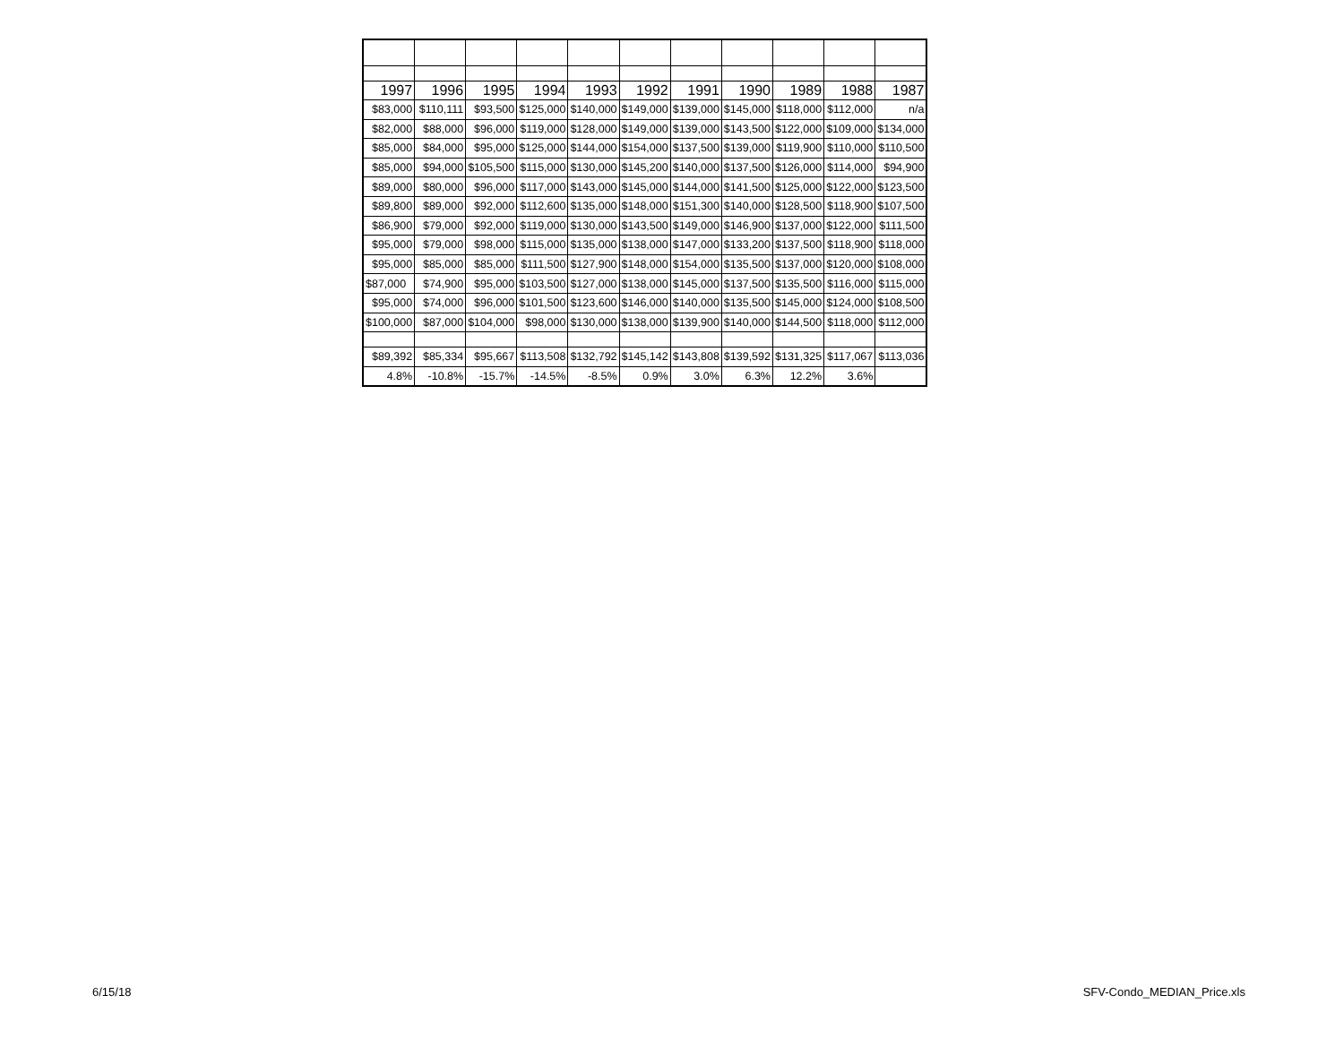| 1997 | 1996 | 1995 | 1994 | 1993 | 1992 | 1991 | 1990 | 1989 | 1988 | 1987 |
| --- | --- | --- | --- | --- | --- | --- | --- | --- | --- | --- |
| $83,000 | $110,111 | $93,500 | $125,000 | $140,000 | $149,000 | $139,000 | $145,000 | $118,000 | $112,000 | n/a |
| $82,000 | $88,000 | $96,000 | $119,000 | $128,000 | $149,000 | $139,000 | $143,500 | $122,000 | $109,000 | $134,000 |
| $85,000 | $84,000 | $95,000 | $125,000 | $144,000 | $154,000 | $137,500 | $139,000 | $119,900 | $110,000 | $110,500 |
| $85,000 | $94,000 | $105,500 | $115,000 | $130,000 | $145,200 | $140,000 | $137,500 | $126,000 | $114,000 | $94,900 |
| $89,000 | $80,000 | $96,000 | $117,000 | $143,000 | $145,000 | $144,000 | $141,500 | $125,000 | $122,000 | $123,500 |
| $89,800 | $89,000 | $92,000 | $112,600 | $135,000 | $148,000 | $151,300 | $140,000 | $128,500 | $118,900 | $107,500 |
| $86,900 | $79,000 | $92,000 | $119,000 | $130,000 | $143,500 | $149,000 | $146,900 | $137,000 | $122,000 | $111,500 |
| $95,000 | $79,000 | $98,000 | $115,000 | $135,000 | $138,000 | $147,000 | $133,200 | $137,500 | $118,900 | $118,000 |
| $95,000 | $85,000 | $85,000 | $111,500 | $127,900 | $148,000 | $154,000 | $135,500 | $137,000 | $120,000 | $108,000 |
| $87,000 | $74,900 | $95,000 | $103,500 | $127,000 | $138,000 | $145,000 | $137,500 | $135,500 | $116,000 | $115,000 |
| $95,000 | $74,000 | $96,000 | $101,500 | $123,600 | $146,000 | $140,000 | $135,500 | $145,000 | $124,000 | $108,500 |
| $100,000 | $87,000 | $104,000 | $98,000 | $130,000 | $138,000 | $139,900 | $140,000 | $144,500 | $118,000 | $112,000 |
| $89,392 | $85,334 | $95,667 | $113,508 | $132,792 | $145,142 | $143,808 | $139,592 | $131,325 | $117,067 | $113,036 |
| 4.8% | -10.8% | -15.7% | -14.5% | -8.5% | 0.9% | 3.0% | 6.3% | 12.2% | 3.6% | |
6/15/18 SFV-Condo_MEDIAN_Price.xls